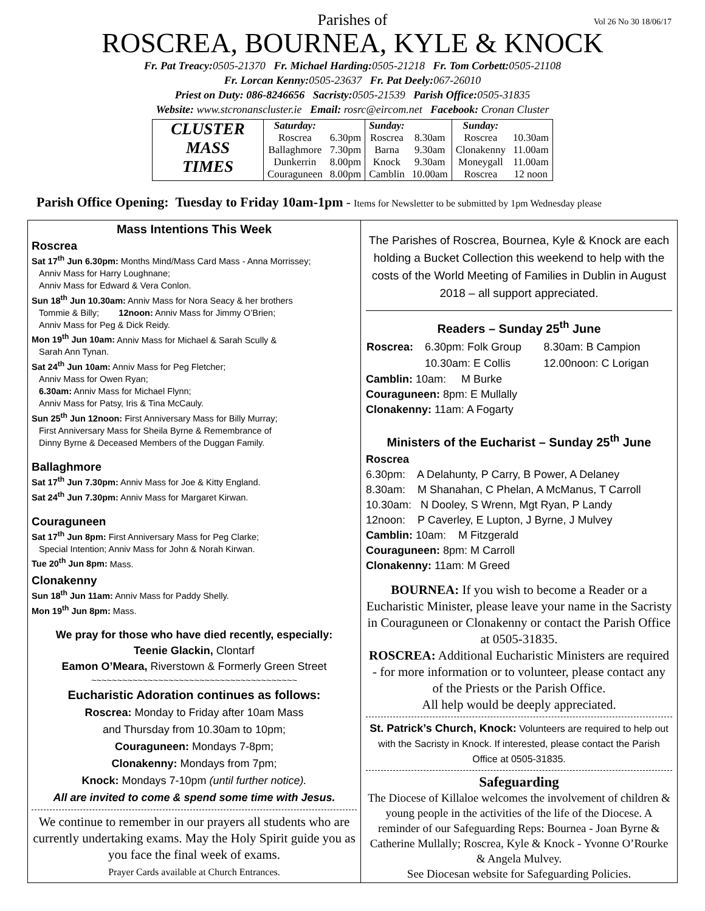Vol 26 No 30 18/06/17
Parishes of
ROSCREA, BOURNEA, KYLE & KNOCK
Fr. Pat Treacy: 0505-21370 Fr. Michael Harding: 0505-21218 Fr. Tom Corbett: 0505-21108
Fr. Lorcan Kenny: 0505-23637 Fr. Pat Deely: 067-26010
Priest on Duty: 086-8246656 Sacristy: 0505-21539 Parish Office: 0505-31835
Website: www.stcronanscluster.ie Email: rosrc@eircom.net Facebook: Cronan Cluster
| CLUSTER MASS TIMES | Saturday: | | Sunday: | | Sunday: | |
| | Roscrea | 6.30pm | Roscrea | 8.30am | Roscrea | 10.30am |
| | Ballaghmore | 7.30pm | Barna | 9.30am | Clonakenny | 11.00am |
| | Dunkerrin | 8.00pm | Knock | 9.30am | Moneygall | 11.00am |
| | Couraguneen | 8.00pm | Camblin | 10.00am | Roscrea | 12 noon |
Parish Office Opening: Tuesday to Friday 10am-1pm - Items for Newsletter to be submitted by 1pm Wednesday please
Mass Intentions This Week
Roscrea
Sat 17<sup>th</sup> Jun 6.30pm: Months Mind/Mass Card Mass - Anna Morrissey;
Anniv Mass for Harry Loughnane;
Anniv Mass for Edward & Vera Conlon.
Sun 18<sup>th</sup> Jun 10.30am: Anniv Mass for Nora Seacy & her brothers
Tommie & Billy; 12noon: Anniv Mass for Jimmy O’Brien;
Anniv Mass for Peg & Dick Reidy.
Mon 19<sup>th</sup> Jun 10am: Anniv Mass for Michael & Sarah Scully &
Sarah Ann Tynan.
Sat 24<sup>th</sup> Jun 10am: Anniv Mass for Peg Fletcher;
Anniv Mass for Owen Ryan;
6.30am: Anniv Mass for Michael Flynn;
Anniv Mass for Patsy, Iris & Tina McCauly.
Sun 25<sup>th</sup> Jun 12noon: First Anniversary Mass for Billy Murray;
First Anniversary Mass for Sheila Byrne & Remembrance of
Dinny Byrne & Deceased Members of the Duggan Family.
Ballaghmore
Sat 17<sup>th</sup> Jun 7.30pm: Anniv Mass for Joe & Kitty England.
Sat 24<sup>th</sup> Jun 7.30pm: Anniv Mass for Margaret Kirwan.
Couraguneen
Sat 17<sup>th</sup> Jun 8pm: First Anniversary Mass for Peg Clarke;
Special Intention; Anniv Mass for John & Norah Kirwan.
Tue 20<sup>th</sup> Jun 8pm: Mass.
Clonakenny
Sun 18<sup>th</sup> Jun 11am: Anniv Mass for Paddy Shelly.
Mon 19<sup>th</sup> Jun 8pm: Mass.
We pray for those who have died recently, especially:
Teenie Glackin, Clontarf
Eamon O’Meara, Riverstown & Formerly Green Street
~~~~~~~~~~~~~~~~~~~~~~~~~~~~~~~~~~~~~~~~
Eucharistic Adoration continues as follows:
Roscrea: Monday to Friday after 10am Mass
and Thursday from 10.30am to 10pm;
Couraguneen: Mondays 7-8pm;
Clonakenny: Mondays from 7pm;
Knock: Mondays 7-10pm (until further notice).
All are invited to come & spend some time with Jesus.
We continue to remember in our prayers all students who are currently undertaking exams. May the Holy Spirit guide you as you face the final week of exams.
Prayer Cards available at Church Entrances.
The Parishes of Roscrea, Bournea, Kyle & Knock are each holding a Bucket Collection this weekend to help with the costs of the World Meeting of Families in Dublin in August 2018 – all support appreciated.
Readers – Sunday 25<sup>th</sup> June
| Roscrea: | 6.30pm: Folk Group | 8.30am: B Campion |
| | 10.30am: E Collis | 12.00noon: C Lorigan |
Camblin: 10am: M Burke
Couraguneen: 8pm: E Mullally
Clonakenny: 11am: A Fogarty
Ministers of the Eucharist – Sunday 25<sup>th</sup> June
Roscrea
6.30pm: A Delahunty, P Carry, B Power, A Delaney
8.30am: M Shanahan, C Phelan, A McManus, T Carroll
10.30am: N Dooley, S Wrenn, Mgt Ryan, P Landy
12noon: P Caverley, E Lupton, J Byrne, J Mulvey
Camblin: 10am: M Fitzgerald
Couraguneen: 8pm: M Carroll
Clonakenny: 11am: M Greed
BOURNEA: If you wish to become a Reader or a Eucharistic Minister, please leave your name in the Sacristy in Couraguneen or Clonakenny or contact the Parish Office at 0505-31835.
ROSCREA: Additional Eucharistic Ministers are required - for more information or to volunteer, please contact any of the Priests or the Parish Office.
All help would be deeply appreciated.
St. Patrick’s Church, Knock: Volunteers are required to help out with the Sacristy in Knock. If interested, please contact the Parish Office at 0505-31835.
Safeguarding
The Diocese of Killaloe welcomes the involvement of children & young people in the activities of the life of the Diocese. A reminder of our Safeguarding Reps: Bournea - Joan Byrne & Catherine Mullally; Roscrea, Kyle & Knock - Yvonne O’Rourke & Angela Mulvey.
See Diocesan website for Safeguarding Policies.